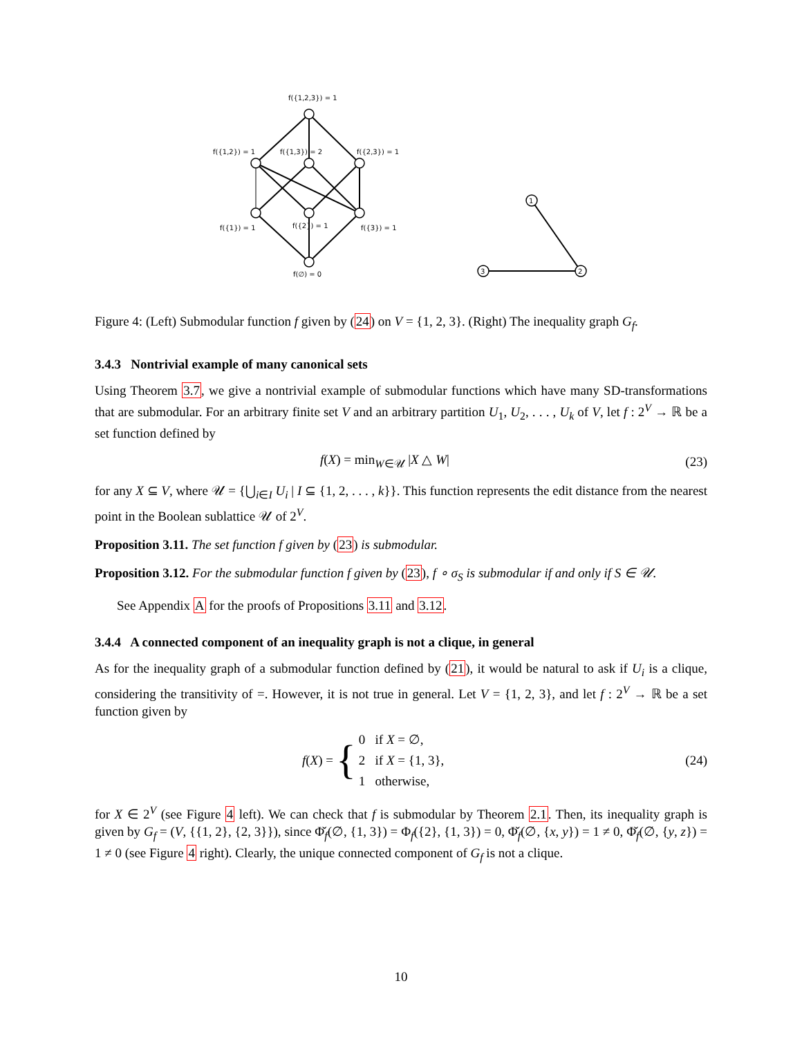f({1,2,3}) = 1
f({1,2}) = 1
f({1,3}) = 2
f({2,3}) = 1
f({1}) = 1
f({2}) = 1
f({3}) = 1
f(∅) = 0
1
2
3
Figure 4: (Left) Submodular function f given by (24) on V = {1, 2, 3}. (Right) The inequality graph G<sub>f</sub>.
3.4.3 Nontrivial example of many canonical sets
Using Theorem 3.7, we give a nontrivial example of submodular functions which have many SD-transformations that are submodular. For an arbitrary finite set V and an arbitrary partition U<sub>1</sub>, U<sub>2</sub>, . . . , U<sub>k</sub> of V, let f : 2<sup>V</sup> → ℝ be a set function defined by
f(X) = min<sub>W∈𝒰</sub> |X △ W| (23)
for any X ⊆ V, where 𝒰 = {⋃<sub>i∈I</sub> U<sub>i</sub> | I ⊆ {1, 2, . . . , k}}. This function represents the edit distance from the nearest point in the Boolean sublattice 𝒰 of 2<sup>V</sup>.
Proposition 3.11. The set function f given by (23) is submodular.
Proposition 3.12. For the submodular function f given by (23), f ∘ σ<sub>S</sub> is submodular if and only if S ∈ 𝒰.
See Appendix A for the proofs of Propositions 3.11 and 3.12.
3.4.4 A connected component of an inequality graph is not a clique, in general
As for the inequality graph of a submodular function defined by (21), it would be natural to ask if U<sub>i</sub> is a clique, considering the transitivity of =. However, it is not true in general. Let V = {1, 2, 3}, and let f : 2<sup>V</sup> → ℝ be a set function given by
f(X) = { 0 if X = ∅,
2 if X = {1, 3},
1 otherwise, (24)
for X ∈ 2<sup>V</sup> (see Figure 4 left). We can check that f is submodular by Theorem 2.1. Then, its inequality graph is given by G<sub>f</sub> = (V, {{1, 2}, {2, 3}}), since Φ̌<sub>f</sub>(∅, {1, 3}) = Φ<sub>f</sub>({2}, {1, 3}) = 0, Φ̌<sub>f</sub>(∅, {x, y}) = 1 ≠ 0, Φ̌<sub>f</sub>(∅, {y, z}) = 1 ≠ 0 (see Figure 4 right). Clearly, the unique connected component of G<sub>f</sub> is not a clique.
10